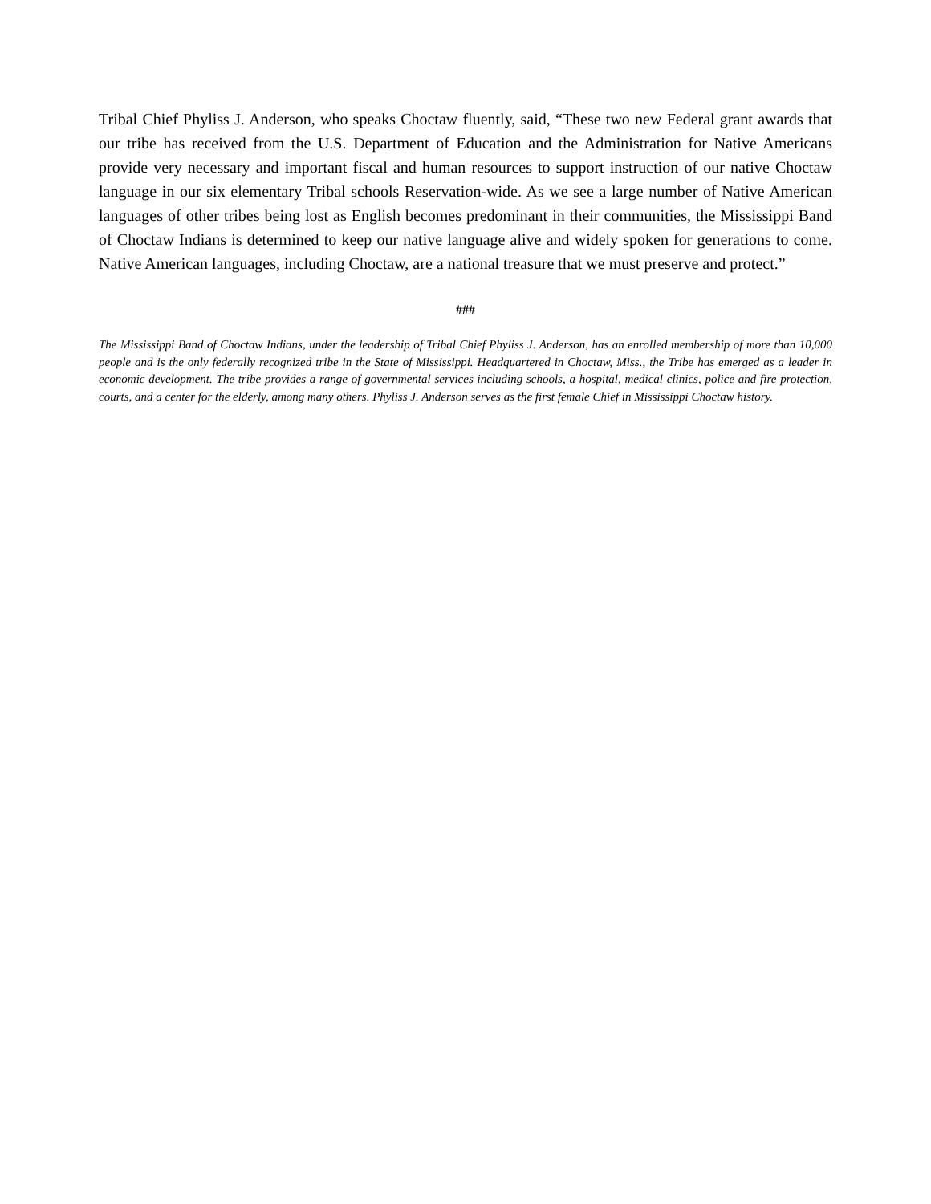Tribal Chief Phyliss J. Anderson, who speaks Choctaw fluently, said, “These two new Federal grant awards that our tribe has received from the U.S. Department of Education and the Administration for Native Americans provide very necessary and important fiscal and human resources to support instruction of our native Choctaw language in our six elementary Tribal schools Reservation-wide. As we see a large number of Native American languages of other tribes being lost as English becomes predominant in their communities, the Mississippi Band of Choctaw Indians is determined to keep our native language alive and widely spoken for generations to come. Native American languages, including Choctaw, are a national treasure that we must preserve and protect.”
###
The Mississippi Band of Choctaw Indians, under the leadership of Tribal Chief Phyliss J. Anderson, has an enrolled membership of more than 10,000 people and is the only federally recognized tribe in the State of Mississippi. Headquartered in Choctaw, Miss., the Tribe has emerged as a leader in economic development. The tribe provides a range of governmental services including schools, a hospital, medical clinics, police and fire protection, courts, and a center for the elderly, among many others. Phyliss J. Anderson serves as the first female Chief in Mississippi Choctaw history.